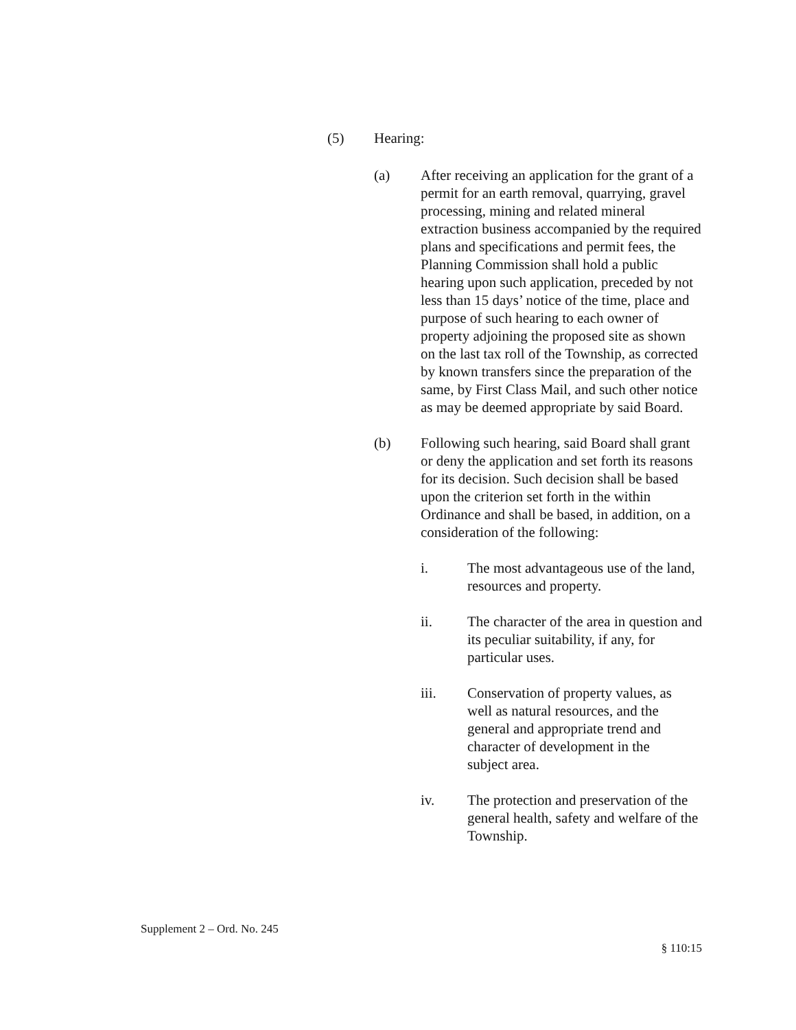(5) Hearing:
(a) After receiving an application for the grant of a permit for an earth removal, quarrying, gravel processing, mining and related mineral extraction business accompanied by the required plans and specifications and permit fees, the Planning Commission shall hold a public hearing upon such application, preceded by not less than 15 days’ notice of the time, place and purpose of such hearing to each owner of property adjoining the proposed site as shown on the last tax roll of the Township, as corrected by known transfers since the preparation of the same, by First Class Mail, and such other notice as may be deemed appropriate by said Board.
(b) Following such hearing, said Board shall grant or deny the application and set forth its reasons for its decision. Such decision shall be based upon the criterion set forth in the within Ordinance and shall be based, in addition, on a consideration of the following:
i. The most advantageous use of the land, resources and property.
ii. The character of the area in question and its peculiar suitability, if any, for particular uses.
iii. Conservation of property values, as well as natural resources, and the general and appropriate trend and character of development in the subject area.
iv. The protection and preservation of the general health, safety and welfare of the Township.
Supplement 2 – Ord. No. 245
§ 110:15